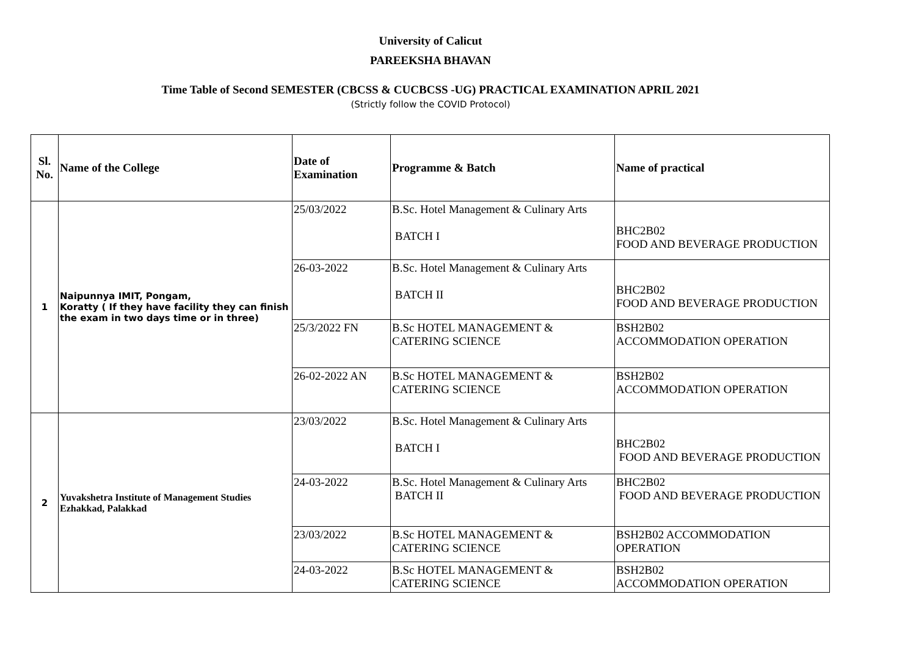University of Calicut
PAREEKSHA BHAVAN
Time Table of Second SEMESTER (CBCSS & CUCBCSS -UG) PRACTICAL EXAMINATION APRIL 2021
(Strictly follow the COVID Protocol)
| Sl. No. | Name of the College | Date of Examination | Programme & Batch | Name of practical |
| --- | --- | --- | --- | --- |
| 1 | Naipunnya IMIT, Pongam, Koratty ( If they have facility they can finish the exam in two days time or in three) | 25/03/2022 | B.Sc. Hotel Management & Culinary Arts BATCH I | BHC2B02 FOOD AND BEVERAGE PRODUCTION |
| | | 26-03-2022 | B.Sc. Hotel Management & Culinary Arts BATCH II | BHC2B02 FOOD AND BEVERAGE PRODUCTION |
| | | 25/3/2022 FN | B.Sc HOTEL MANAGEMENT & CATERING SCIENCE | BSH2B02 ACCOMMODATION OPERATION |
| | | 26-02-2022 AN | B.Sc HOTEL MANAGEMENT & CATERING SCIENCE | BSH2B02 ACCOMMODATION OPERATION |
| 2 | Yuvakshetra Institute of Management Studies Ezhakkad, Palakkad | 23/03/2022 | B.Sc. Hotel Management & Culinary Arts BATCH I | BHC2B02 FOOD AND BEVERAGE PRODUCTION |
| | | 24-03-2022 | B.Sc. Hotel Management & Culinary Arts BATCH II | BHC2B02 FOOD AND BEVERAGE PRODUCTION |
| | | 23/03/2022 | B.Sc HOTEL MANAGEMENT & CATERING SCIENCE | BSH2B02 ACCOMMODATION OPERATION |
| | | 24-03-2022 | B.Sc HOTEL MANAGEMENT & CATERING SCIENCE | BSH2B02 ACCOMMODATION OPERATION |